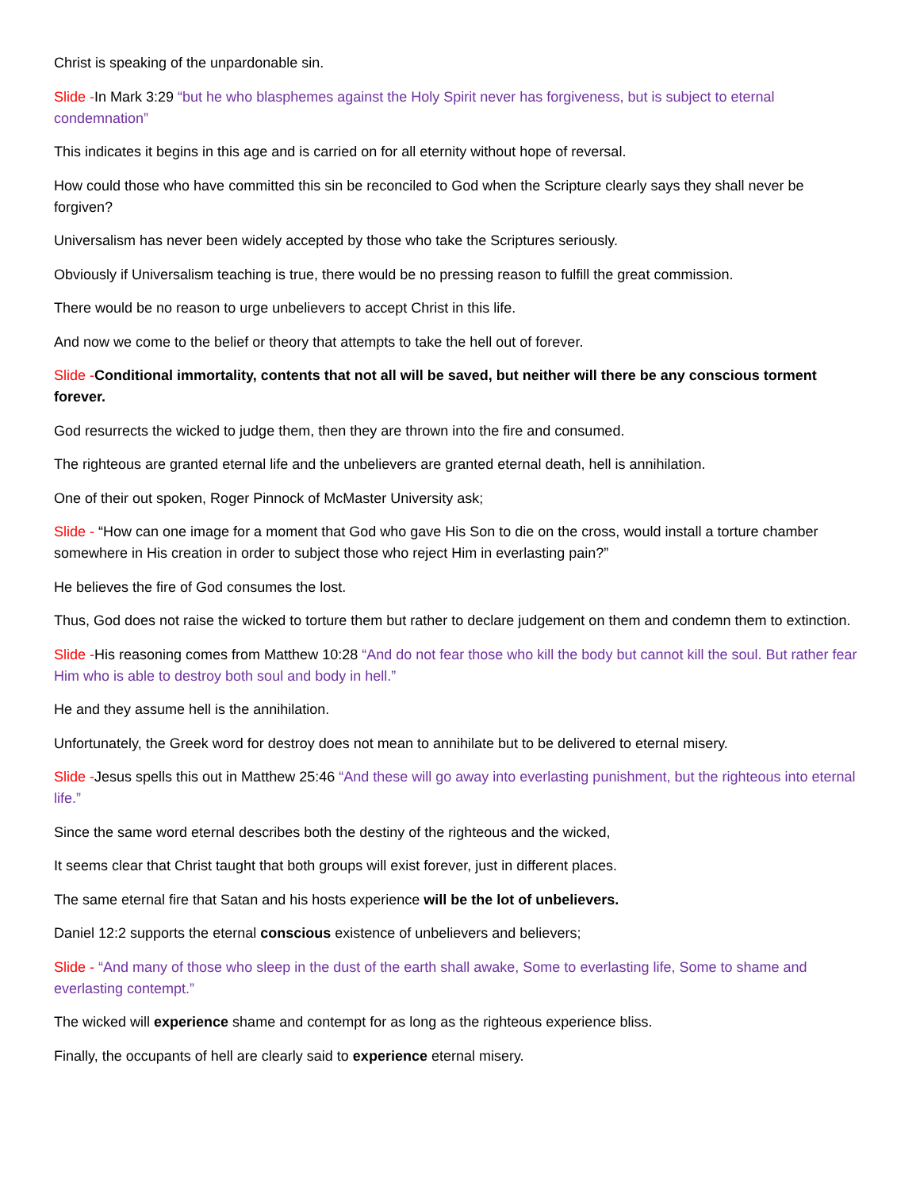Christ is speaking of the unpardonable sin.
Slide -In Mark 3:29 “but he who blasphemes against the Holy Spirit never has forgiveness, but is subject to eternal condemnation”
This indicates it begins in this age and is carried on for all eternity without hope of reversal.
How could those who have committed this sin be reconciled to God when the Scripture clearly says they shall never be forgiven?
Universalism has never been widely accepted by those who take the Scriptures seriously.
Obviously if Universalism teaching is true, there would be no pressing reason to fulfill the great commission.
There would be no reason to urge unbelievers to accept Christ in this life.
And now we come to the belief or theory that attempts to take the hell out of forever.
Slide -Conditional immortality, contents that not all will be saved, but neither will there be any conscious torment forever.
God resurrects the wicked to judge them, then they are thrown into the fire and consumed.
The righteous are granted eternal life and the unbelievers are granted eternal death, hell is annihilation.
One of their out spoken, Roger Pinnock of McMaster University ask;
Slide - “How can one image for a moment that God who gave His Son to die on the cross, would install a torture chamber somewhere in His creation in order to subject those who reject Him in everlasting pain?”
He believes the fire of God consumes the lost.
Thus, God does not raise the wicked to torture them but rather to declare judgement on them and condemn them to extinction.
Slide -His reasoning comes from Matthew 10:28 “And do not fear those who kill the body but cannot kill the soul. But rather fear Him who is able to destroy both soul and body in hell.”
He and they assume hell is the annihilation.
Unfortunately, the Greek word for destroy does not mean to annihilate but to be delivered to eternal misery.
Slide -Jesus spells this out in Matthew 25:46 “And these will go away into everlasting punishment, but the righteous into eternal life.”
Since the same word eternal describes both the destiny of the righteous and the wicked,
It seems clear that Christ taught that both groups will exist forever, just in different places.
The same eternal fire that Satan and his hosts experience will be the lot of unbelievers.
Daniel 12:2 supports the eternal conscious existence of unbelievers and believers;
Slide - “And many of those who sleep in the dust of the earth shall awake, Some to everlasting life, Some to shame and everlasting contempt.”
The wicked will experience shame and contempt for as long as the righteous experience bliss.
Finally, the occupants of hell are clearly said to experience eternal misery.